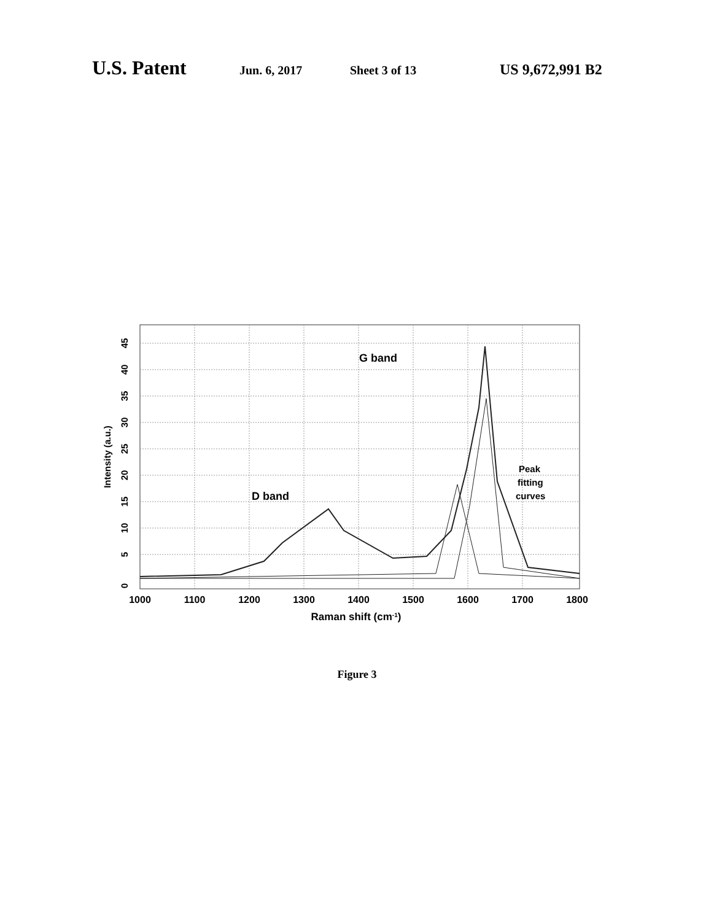U.S. Patent Jun. 6, 2017 Sheet 3 of 13 US 9,672,991 B2
G band
D band
Peak
fitting
curves
1000
1100
1200
1300
1400
1500
1600
1700
1800
Raman shift (cm-1)
Intensity (a.u.)
0
5
10
15
20
25
30
35
40
45
Figure 3